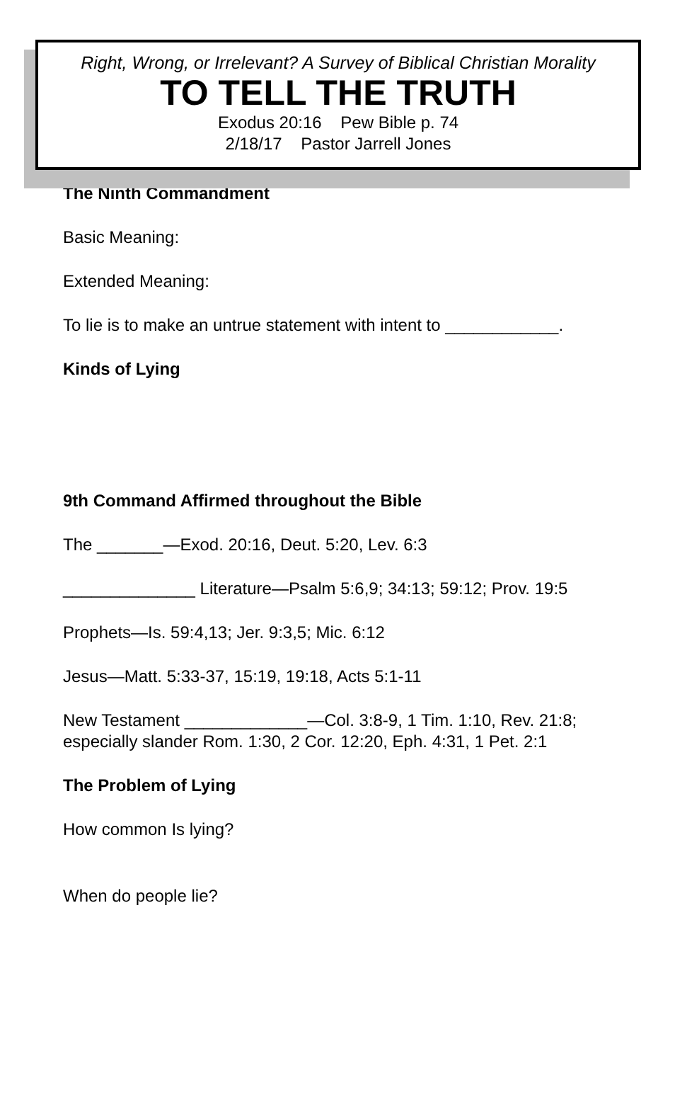Right, Wrong, or Irrelevant? A Survey of Biblical Christian Morality
TO TELL THE TRUTH
Exodus 20:16 Pew Bible p. 74
2/18/17 Pastor Jarrell Jones
The Ninth Commandment
Basic Meaning:
Extended Meaning:
To lie is to make an untrue statement with intent to ____________.
Kinds of Lying
9th Command Affirmed throughout the Bible
The _______—Exod. 20:16, Deut. 5:20, Lev. 6:3
______________ Literature—Psalm 5:6,9; 34:13; 59:12; Prov. 19:5
Prophets—Is. 59:4,13; Jer. 9:3,5; Mic. 6:12
Jesus—Matt. 5:33-37, 15:19, 19:18, Acts 5:1-11
New Testament _____________—Col. 3:8-9, 1 Tim. 1:10, Rev. 21:8; especially slander Rom. 1:30, 2 Cor. 12:20, Eph. 4:31, 1 Pet. 2:1
The Problem of Lying
How common Is lying?
When do people lie?